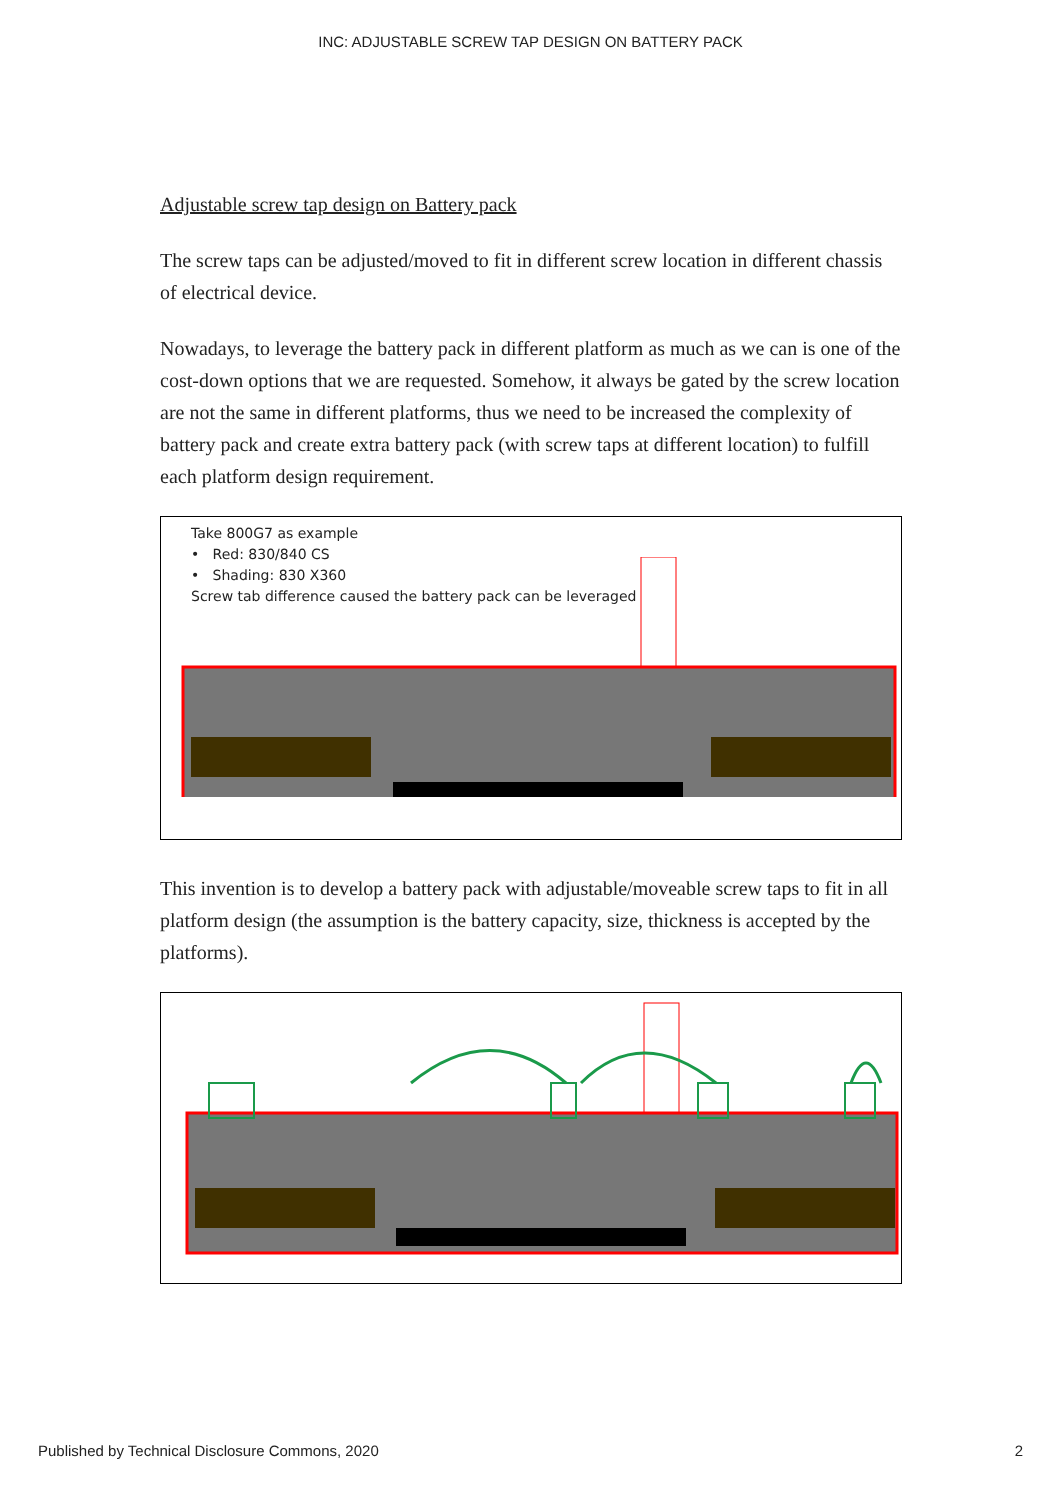INC: ADJUSTABLE SCREW TAP DESIGN ON BATTERY PACK
Adjustable screw tap design on Battery pack
The screw taps can be adjusted/moved to fit in different screw location in different chassis of electrical device.
Nowadays, to leverage the battery pack in different platform as much as we can is one of the cost-down options that we are requested. Somehow, it always be gated by the screw location are not the same in different platforms, thus we need to be increased the complexity of battery pack and create extra battery pack (with screw taps at different location) to fulfill each platform design requirement.
Take 800G7 as example
• Red: 830/840 CS
• Shading: 830 X360
Screw tab difference caused the battery pack can be leveraged
This invention is to develop a battery pack with adjustable/moveable screw taps to fit in all platform design (the assumption is the battery capacity, size, thickness is accepted by the platforms).
Published by Technical Disclosure Commons, 2020 2